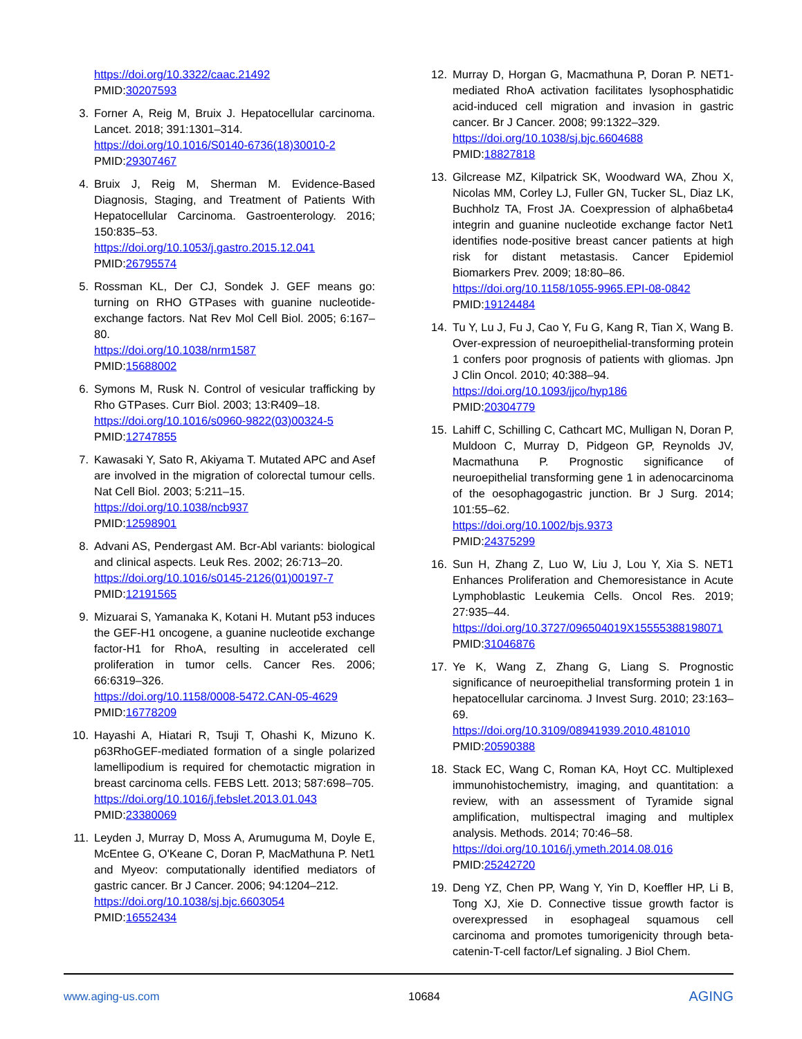https://doi.org/10.3322/caac.21492
PMID:30207593
3. Forner A, Reig M, Bruix J. Hepatocellular carcinoma. Lancet. 2018; 391:1301–314.
https://doi.org/10.1016/S0140-6736(18)30010-2
PMID:29307467
4. Bruix J, Reig M, Sherman M. Evidence-Based Diagnosis, Staging, and Treatment of Patients With Hepatocellular Carcinoma. Gastroenterology. 2016; 150:835–53.
https://doi.org/10.1053/j.gastro.2015.12.041
PMID:26795574
5. Rossman KL, Der CJ, Sondek J. GEF means go: turning on RHO GTPases with guanine nucleotide-exchange factors. Nat Rev Mol Cell Biol. 2005; 6:167–80.
https://doi.org/10.1038/nrm1587
PMID:15688002
6. Symons M, Rusk N. Control of vesicular trafficking by Rho GTPases. Curr Biol. 2003; 13:R409–18.
https://doi.org/10.1016/s0960-9822(03)00324-5
PMID:12747855
7. Kawasaki Y, Sato R, Akiyama T. Mutated APC and Asef are involved in the migration of colorectal tumour cells. Nat Cell Biol. 2003; 5:211–15.
https://doi.org/10.1038/ncb937
PMID:12598901
8. Advani AS, Pendergast AM. Bcr-Abl variants: biological and clinical aspects. Leuk Res. 2002; 26:713–20.
https://doi.org/10.1016/s0145-2126(01)00197-7
PMID:12191565
9. Mizuarai S, Yamanaka K, Kotani H. Mutant p53 induces the GEF-H1 oncogene, a guanine nucleotide exchange factor-H1 for RhoA, resulting in accelerated cell proliferation in tumor cells. Cancer Res. 2006; 66:6319–326.
https://doi.org/10.1158/0008-5472.CAN-05-4629
PMID:16778209
10. Hayashi A, Hiatari R, Tsuji T, Ohashi K, Mizuno K. p63RhoGEF-mediated formation of a single polarized lamellipodium is required for chemotactic migration in breast carcinoma cells. FEBS Lett. 2013; 587:698–705.
https://doi.org/10.1016/j.febslet.2013.01.043
PMID:23380069
11. Leyden J, Murray D, Moss A, Arumuguma M, Doyle E, McEntee G, O'Keane C, Doran P, MacMathuna P. Net1 and Myeov: computationally identified mediators of gastric cancer. Br J Cancer. 2006; 94:1204–212.
https://doi.org/10.1038/sj.bjc.6603054
PMID:16552434
12. Murray D, Horgan G, Macmathuna P, Doran P. NET1-mediated RhoA activation facilitates lysophosphatidic acid-induced cell migration and invasion in gastric cancer. Br J Cancer. 2008; 99:1322–329.
https://doi.org/10.1038/sj.bjc.6604688
PMID:18827818
13. Gilcrease MZ, Kilpatrick SK, Woodward WA, Zhou X, Nicolas MM, Corley LJ, Fuller GN, Tucker SL, Diaz LK, Buchholz TA, Frost JA. Coexpression of alpha6beta4 integrin and guanine nucleotide exchange factor Net1 identifies node-positive breast cancer patients at high risk for distant metastasis. Cancer Epidemiol Biomarkers Prev. 2009; 18:80–86.
https://doi.org/10.1158/1055-9965.EPI-08-0842
PMID:19124484
14. Tu Y, Lu J, Fu J, Cao Y, Fu G, Kang R, Tian X, Wang B. Over-expression of neuroepithelial-transforming protein 1 confers poor prognosis of patients with gliomas. Jpn J Clin Oncol. 2010; 40:388–94.
https://doi.org/10.1093/jjco/hyp186
PMID:20304779
15. Lahiff C, Schilling C, Cathcart MC, Mulligan N, Doran P, Muldoon C, Murray D, Pidgeon GP, Reynolds JV, Macmathuna P. Prognostic significance of neuroepithelial transforming gene 1 in adenocarcinoma of the oesophagogastric junction. Br J Surg. 2014; 101:55–62.
https://doi.org/10.1002/bjs.9373
PMID:24375299
16. Sun H, Zhang Z, Luo W, Liu J, Lou Y, Xia S. NET1 Enhances Proliferation and Chemoresistance in Acute Lymphoblastic Leukemia Cells. Oncol Res. 2019; 27:935–44.
https://doi.org/10.3727/096504019X15555388198071
PMID:31046876
17. Ye K, Wang Z, Zhang G, Liang S. Prognostic significance of neuroepithelial transforming protein 1 in hepatocellular carcinoma. J Invest Surg. 2010; 23:163–69.
https://doi.org/10.3109/08941939.2010.481010
PMID:20590388
18. Stack EC, Wang C, Roman KA, Hoyt CC. Multiplexed immunohistochemistry, imaging, and quantitation: a review, with an assessment of Tyramide signal amplification, multispectral imaging and multiplex analysis. Methods. 2014; 70:46–58.
https://doi.org/10.1016/j.ymeth.2014.08.016
PMID:25242720
19. Deng YZ, Chen PP, Wang Y, Yin D, Koeffler HP, Li B, Tong XJ, Xie D. Connective tissue growth factor is overexpressed in esophageal squamous cell carcinoma and promotes tumorigenicity through beta-catenin-T-cell factor/Lef signaling. J Biol Chem.
www.aging-us.com 10684 AGING